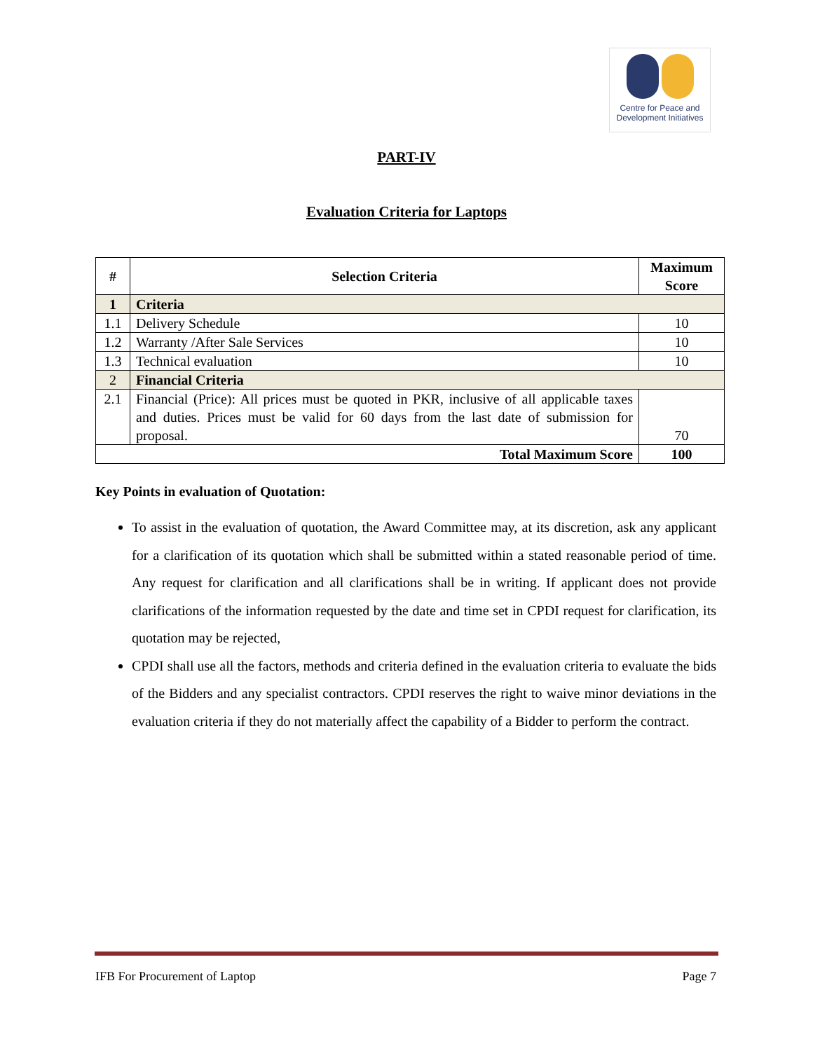Centre for Peace and
Development Initiatives
PART-IV
Evaluation Criteria for Laptops
| # | Selection Criteria | Maximum Score |
| --- | --- | --- |
| 1 | Criteria | |
| 1.1 | Delivery Schedule | 10 |
| 1.2 | Warranty /After Sale Services | 10 |
| 1.3 | Technical evaluation | 10 |
| 2 | Financial Criteria | |
| 2.1 | Financial (Price): All prices must be quoted in PKR, inclusive of all applicable taxes and duties. Prices must be valid for 60 days from the last date of submission for proposal. | 70 |
| Total Maximum Score | | 100 |
Key Points in evaluation of Quotation:
To assist in the evaluation of quotation, the Award Committee may, at its discretion, ask any applicant for a clarification of its quotation which shall be submitted within a stated reasonable period of time. Any request for clarification and all clarifications shall be in writing. If applicant does not provide clarifications of the information requested by the date and time set in CPDI request for clarification, its quotation may be rejected,
CPDI shall use all the factors, methods and criteria defined in the evaluation criteria to evaluate the bids of the Bidders and any specialist contractors. CPDI reserves the right to waive minor deviations in the evaluation criteria if they do not materially affect the capability of a Bidder to perform the contract.
IFB For Procurement of Laptop Page 7